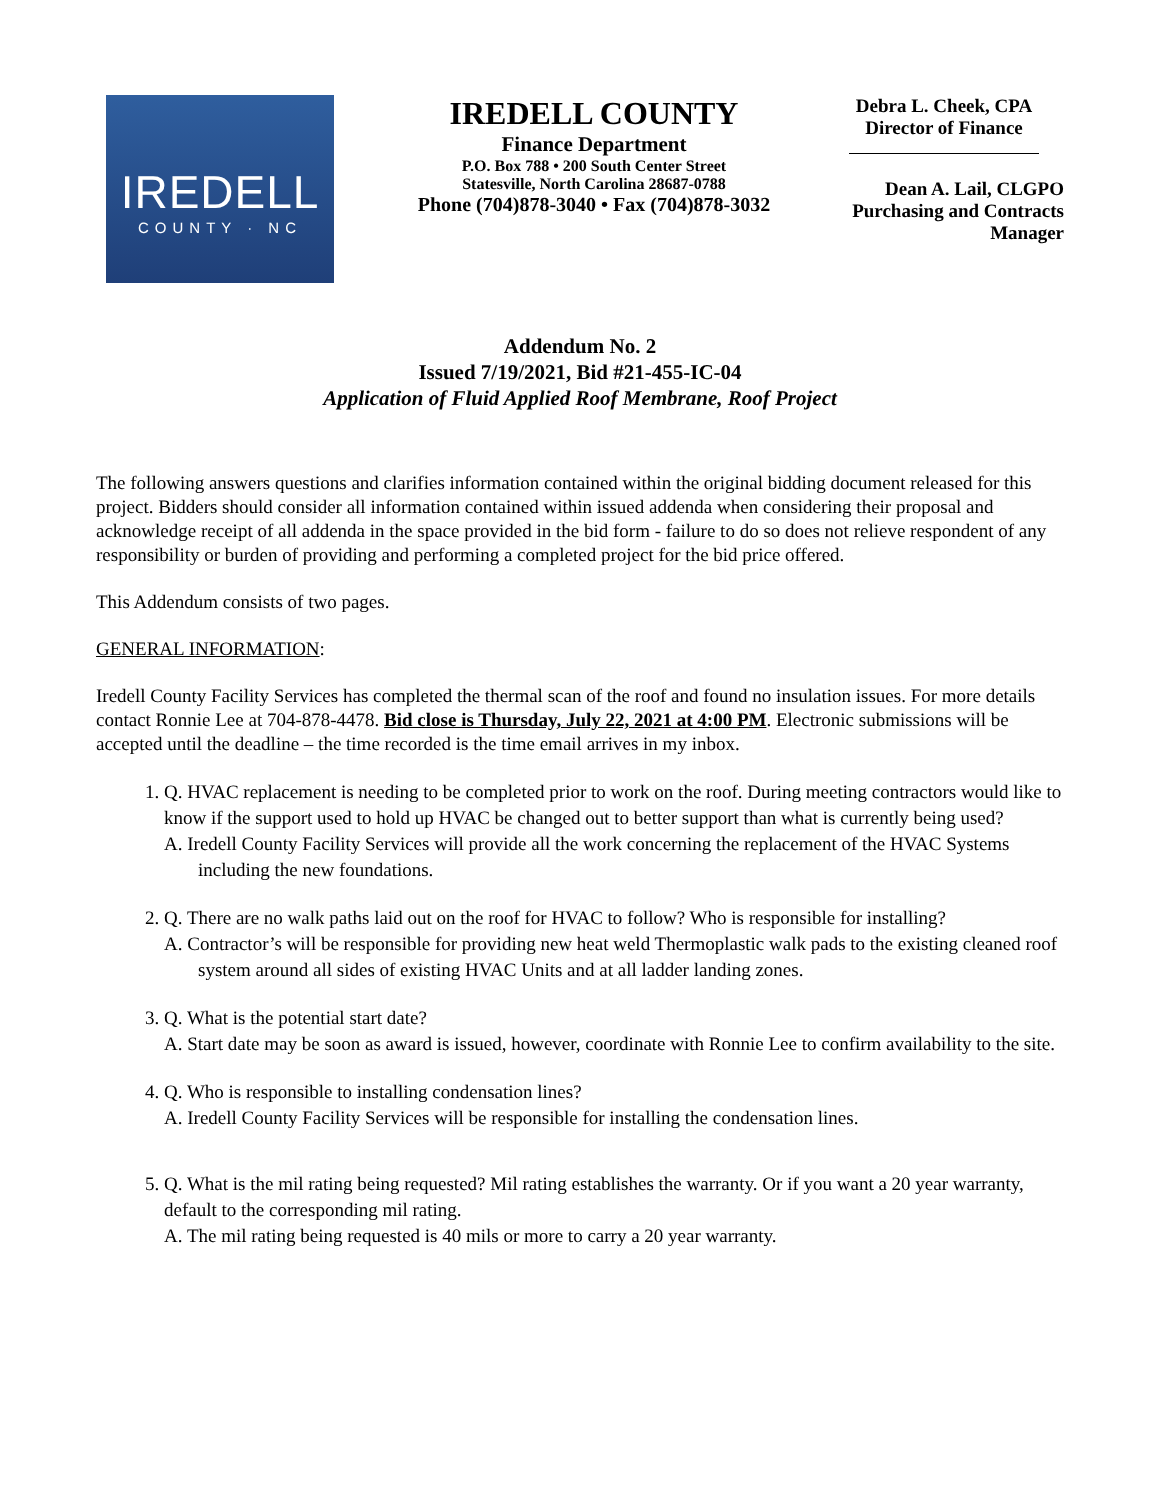IREDELL
COUNTY · NC
IREDELL COUNTY
Finance Department
P.O. Box 788 • 200 South Center Street
Statesville, North Carolina 28687-0788
Phone (704)878-3040 • Fax (704)878-3032
Debra L. Cheek, CPA
Director of Finance
Dean A. Lail, CLGPO
Purchasing and Contracts
Manager
Addendum No. 2
Issued 7/19/2021, Bid #21-455-IC-04
Application of Fluid Applied Roof Membrane, Roof Project
The following answers questions and clarifies information contained within the original bidding document released for this project. Bidders should consider all information contained within issued addenda when considering their proposal and acknowledge receipt of all addenda in the space provided in the bid form - failure to do so does not relieve respondent of any responsibility or burden of providing and performing a completed project for the bid price offered.
This Addendum consists of two pages.
GENERAL INFORMATION:
Iredell County Facility Services has completed the thermal scan of the roof and found no insulation issues. For more details contact Ronnie Lee at 704-878-4478. Bid close is Thursday, July 22, 2021 at 4:00 PM. Electronic submissions will be accepted until the deadline – the time recorded is the time email arrives in my inbox.
1. Q. HVAC replacement is needing to be completed prior to work on the roof. During meeting contractors would like to know if the support used to hold up HVAC be changed out to better support than what is currently being used?
A. Iredell County Facility Services will provide all the work concerning the replacement of the HVAC Systems including the new foundations.
2. Q. There are no walk paths laid out on the roof for HVAC to follow? Who is responsible for installing?
A. Contractor’s will be responsible for providing new heat weld Thermoplastic walk pads to the existing cleaned roof system around all sides of existing HVAC Units and at all ladder landing zones.
3. Q. What is the potential start date?
A. Start date may be soon as award is issued, however, coordinate with Ronnie Lee to confirm availability to the site.
4. Q. Who is responsible to installing condensation lines?
A. Iredell County Facility Services will be responsible for installing the condensation lines.
5. Q. What is the mil rating being requested? Mil rating establishes the warranty. Or if you want a 20 year warranty, default to the corresponding mil rating.
A. The mil rating being requested is 40 mils or more to carry a 20 year warranty.